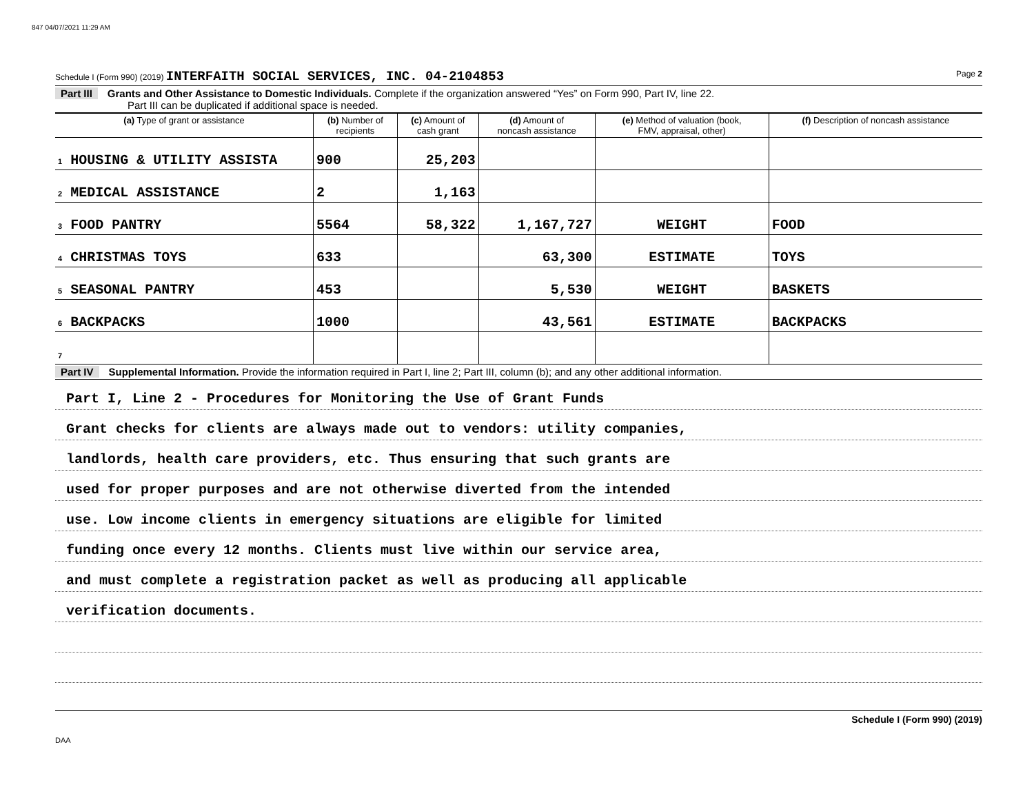847 04/07/2021 11:29 AM
Schedule I (Form 990) (2019) INTERFAITH SOCIAL SERVICES, INC. 04-2104853 Page 2
Part III Grants and Other Assistance to Domestic Individuals. Complete if the organization answered “Yes” on Form 990, Part IV, line 22.
Part III can be duplicated if additional space is needed.
| (a) Type of grant or assistance | (b) Number of recipients | (c) Amount of cash grant | (d) Amount of noncash assistance | (e) Method of valuation (book, FMV, appraisal, other) | (f) Description of noncash assistance |
| --- | --- | --- | --- | --- | --- |
| 1 HOUSING & UTILITY ASSISTA | 900 | 25,203 | | | |
| 2 MEDICAL ASSISTANCE | 2 | 1,163 | | | |
| 3 FOOD PANTRY | 5564 | 58,322 | 1,167,727 | WEIGHT | FOOD |
| 4 CHRISTMAS TOYS | 633 | | 63,300 | ESTIMATE | TOYS |
| 5 SEASONAL PANTRY | 453 | | 5,530 | WEIGHT | BASKETS |
| 6 BACKPACKS | 1000 | | 43,561 | ESTIMATE | BACKPACKS |
| 7 | | | | | |
Part IV Supplemental Information. Provide the information required in Part I, line 2; Part III, column (b); and any other additional information.
Part I, Line 2 - Procedures for Monitoring the Use of Grant Funds
Grant checks for clients are always made out to vendors: utility companies,
landlords, health care providers, etc. Thus ensuring that such grants are
used for proper purposes and are not otherwise diverted from the intended
use. Low income clients in emergency situations are eligible for limited
funding once every 12 months. Clients must live within our service area,
and must complete a registration packet as well as producing all applicable
verification documents.
Schedule I (Form 990) (2019)
DAA